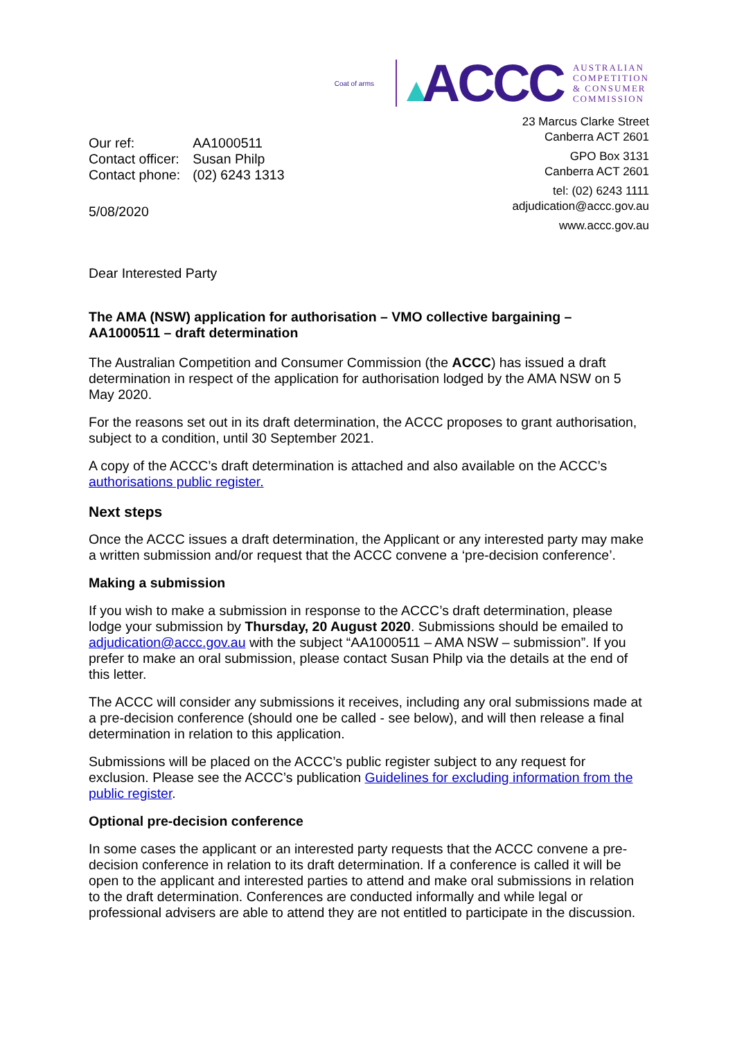Coat of arms
ACCC
AUSTRALIAN
COMPETITION
& CONSUMER
COMMISSION
| Our ref: | AA1000511 |
| Contact officer: | Susan Philp |
| Contact phone: | (02) 6243 1313 |
5/08/2020
23 Marcus Clarke Street
Canberra ACT 2601
GPO Box 3131
Canberra ACT 2601
tel: (02) 6243 1111
adjudication@accc.gov.au
www.accc.gov.au
Dear Interested Party
The AMA (NSW) application for authorisation – VMO collective bargaining – AA1000511 – draft determination
The Australian Competition and Consumer Commission (the ACCC) has issued a draft determination in respect of the application for authorisation lodged by the AMA NSW on 5 May 2020.
For the reasons set out in its draft determination, the ACCC proposes to grant authorisation, subject to a condition, until 30 September 2021.
A copy of the ACCC’s draft determination is attached and also available on the ACCC’s authorisations public register.
Next steps
Once the ACCC issues a draft determination, the Applicant or any interested party may make a written submission and/or request that the ACCC convene a ‘pre-decision conference’.
Making a submission
If you wish to make a submission in response to the ACCC’s draft determination, please lodge your submission by Thursday, 20 August 2020. Submissions should be emailed to adjudication@accc.gov.au with the subject “AA1000511 – AMA NSW – submission”. If you prefer to make an oral submission, please contact Susan Philp via the details at the end of this letter.
The ACCC will consider any submissions it receives, including any oral submissions made at a pre-decision conference (should one be called - see below), and will then release a final determination in relation to this application.
Submissions will be placed on the ACCC’s public register subject to any request for exclusion. Please see the ACCC’s publication Guidelines for excluding information from the public register.
Optional pre-decision conference
In some cases the applicant or an interested party requests that the ACCC convene a pre-decision conference in relation to its draft determination. If a conference is called it will be open to the applicant and interested parties to attend and make oral submissions in relation to the draft determination. Conferences are conducted informally and while legal or professional advisers are able to attend they are not entitled to participate in the discussion.